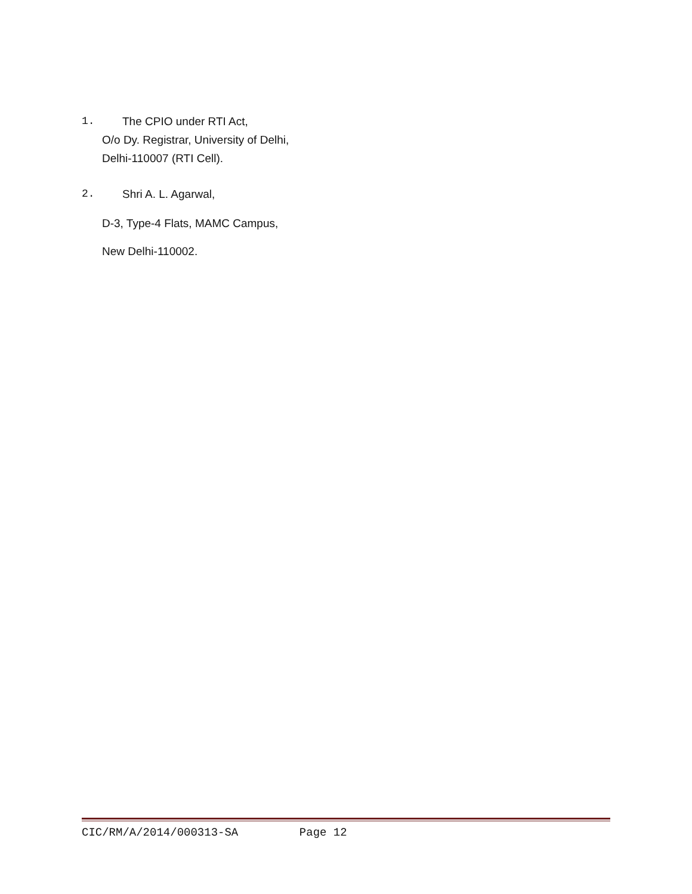1. The CPIO under RTI Act,
O/o Dy. Registrar, University of Delhi,
Delhi-110007 (RTI Cell).
2. Shri A. L. Agarwal,
D-3, Type-4 Flats, MAMC Campus,
New Delhi-110002.
CIC/RM/A/2014/000313-SA Page 12